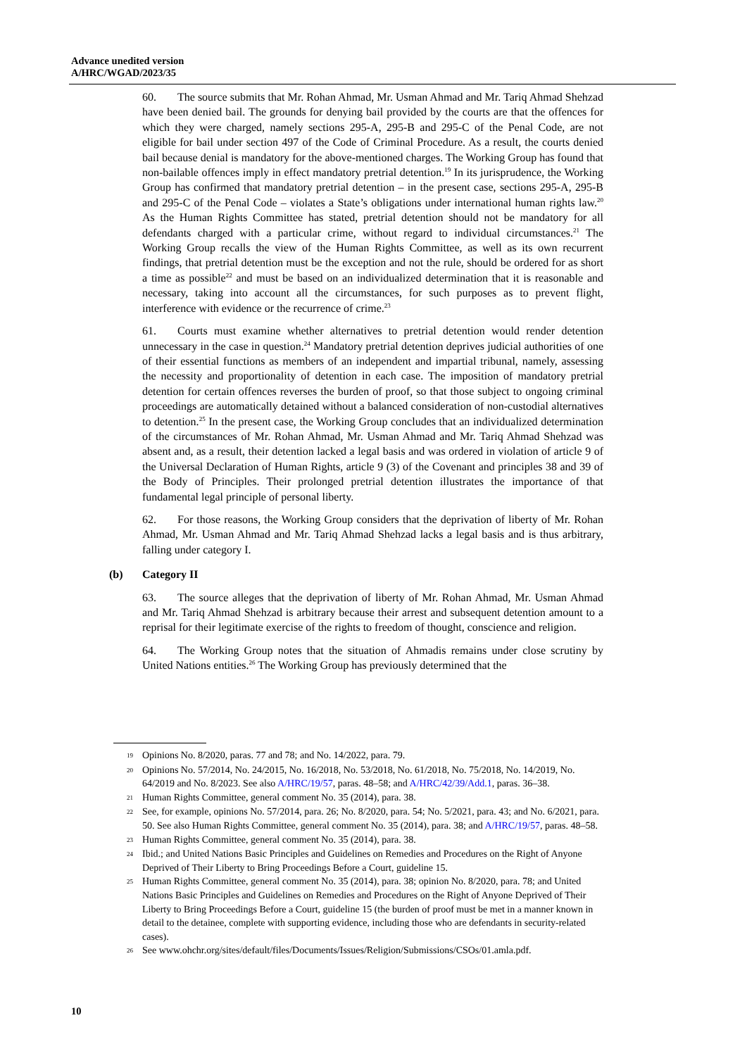Advance unedited version
A/HRC/WGAD/2023/35
60. The source submits that Mr. Rohan Ahmad, Mr. Usman Ahmad and Mr. Tariq Ahmad Shehzad have been denied bail. The grounds for denying bail provided by the courts are that the offences for which they were charged, namely sections 295-A, 295-B and 295-C of the Penal Code, are not eligible for bail under section 497 of the Code of Criminal Procedure. As a result, the courts denied bail because denial is mandatory for the above-mentioned charges. The Working Group has found that non-bailable offences imply in effect mandatory pretrial detention.<sup>19</sup> In its jurisprudence, the Working Group has confirmed that mandatory pretrial detention – in the present case, sections 295-A, 295-B and 295-C of the Penal Code – violates a State’s obligations under international human rights law.<sup>20</sup> As the Human Rights Committee has stated, pretrial detention should not be mandatory for all defendants charged with a particular crime, without regard to individual circumstances.<sup>21</sup> The Working Group recalls the view of the Human Rights Committee, as well as its own recurrent findings, that pretrial detention must be the exception and not the rule, should be ordered for as short a time as possible<sup>22</sup> and must be based on an individualized determination that it is reasonable and necessary, taking into account all the circumstances, for such purposes as to prevent flight, interference with evidence or the recurrence of crime.<sup>23</sup>
61. Courts must examine whether alternatives to pretrial detention would render detention unnecessary in the case in question.<sup>24</sup> Mandatory pretrial detention deprives judicial authorities of one of their essential functions as members of an independent and impartial tribunal, namely, assessing the necessity and proportionality of detention in each case. The imposition of mandatory pretrial detention for certain offences reverses the burden of proof, so that those subject to ongoing criminal proceedings are automatically detained without a balanced consideration of non-custodial alternatives to detention.<sup>25</sup> In the present case, the Working Group concludes that an individualized determination of the circumstances of Mr. Rohan Ahmad, Mr. Usman Ahmad and Mr. Tariq Ahmad Shehzad was absent and, as a result, their detention lacked a legal basis and was ordered in violation of article 9 of the Universal Declaration of Human Rights, article 9 (3) of the Covenant and principles 38 and 39 of the Body of Principles. Their prolonged pretrial detention illustrates the importance of that fundamental legal principle of personal liberty.
62. For those reasons, the Working Group considers that the deprivation of liberty of Mr. Rohan Ahmad, Mr. Usman Ahmad and Mr. Tariq Ahmad Shehzad lacks a legal basis and is thus arbitrary, falling under category I.
(b) Category II
63. The source alleges that the deprivation of liberty of Mr. Rohan Ahmad, Mr. Usman Ahmad and Mr. Tariq Ahmad Shehzad is arbitrary because their arrest and subsequent detention amount to a reprisal for their legitimate exercise of the rights to freedom of thought, conscience and religion.
64. The Working Group notes that the situation of Ahmadis remains under close scrutiny by United Nations entities.<sup>26</sup> The Working Group has previously determined that the
19 Opinions No. 8/2020, paras. 77 and 78; and No. 14/2022, para. 79.
20 Opinions No. 57/2014, No. 24/2015, No. 16/2018, No. 53/2018, No. 61/2018, No. 75/2018, No. 14/2019, No. 64/2019 and No. 8/2023. See also A/HRC/19/57, paras. 48–58; and A/HRC/42/39/Add.1, paras. 36–38.
21 Human Rights Committee, general comment No. 35 (2014), para. 38.
22 See, for example, opinions No. 57/2014, para. 26; No. 8/2020, para. 54; No. 5/2021, para. 43; and No. 6/2021, para. 50. See also Human Rights Committee, general comment No. 35 (2014), para. 38; and A/HRC/19/57, paras. 48–58.
23 Human Rights Committee, general comment No. 35 (2014), para. 38.
24 Ibid.; and United Nations Basic Principles and Guidelines on Remedies and Procedures on the Right of Anyone Deprived of Their Liberty to Bring Proceedings Before a Court, guideline 15.
25 Human Rights Committee, general comment No. 35 (2014), para. 38; opinion No. 8/2020, para. 78; and United Nations Basic Principles and Guidelines on Remedies and Procedures on the Right of Anyone Deprived of Their Liberty to Bring Proceedings Before a Court, guideline 15 (the burden of proof must be met in a manner known in detail to the detainee, complete with supporting evidence, including those who are defendants in security-related cases).
26 See www.ohchr.org/sites/default/files/Documents/Issues/Religion/Submissions/CSOs/01.amla.pdf.
10